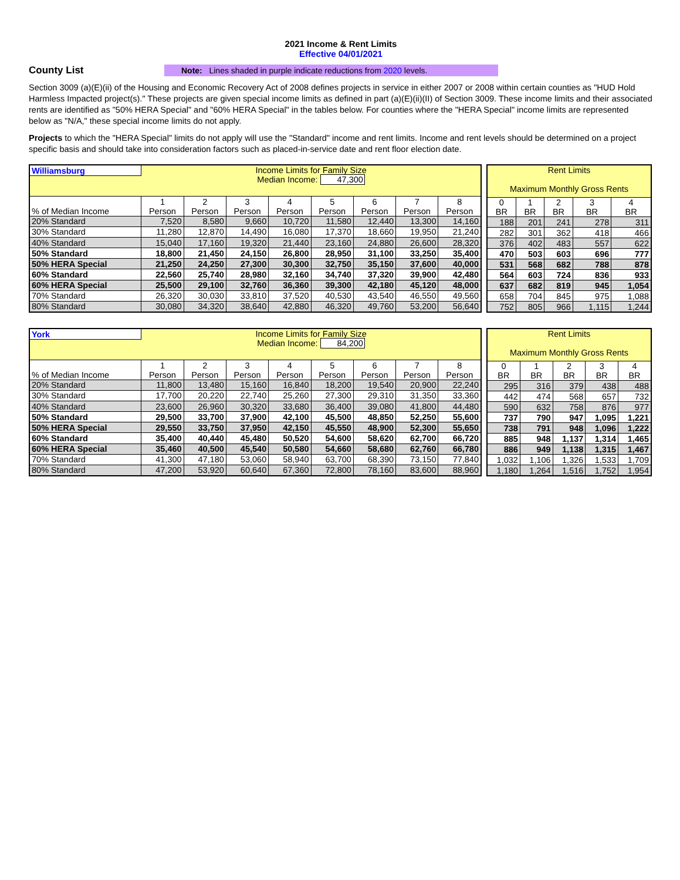2021 Income & Rent Limits
Effective 04/01/2021
County List
Note: Lines shaded in purple indicate reductions from 2020 levels.
Section 3009 (a)(E)(ii) of the Housing and Economic Recovery Act of 2008 defines projects in service in either 2007 or 2008 within certain counties as "HUD Hold Harmless Impacted project(s)." These projects are given special income limits as defined in part (a)(E)(ii)(II) of Section 3009. These income limits and their associated rents are identified as "50% HERA Special" and "60% HERA Special" in the tables below. For counties where the "HERA Special" income limits are represented below as "N/A," these special income limits do not apply.
Projects to which the "HERA Special" limits do not apply will use the "Standard" income and rent limits. Income and rent levels should be determined on a project specific basis and should take into consideration factors such as placed-in-service date and rent floor election date.
| Williamsburg | Income Limits for Family Size Median Income: 47,300 | | | | | | | |
| % of Median Income | 1 Person | 2 Person | 3 Person | 4 Person | 5 Person | 6 Person | 7 Person | 8 Person |
| 20% Standard | 7,520 | 8,580 | 9,660 | 10,720 | 11,580 | 12,440 | 13,300 | 14,160 |
| 30% Standard | 11,280 | 12,870 | 14,490 | 16,080 | 17,370 | 18,660 | 19,950 | 21,240 |
| 40% Standard | 15,040 | 17,160 | 19,320 | 21,440 | 23,160 | 24,880 | 26,600 | 28,320 |
| 50% Standard | 18,800 | 21,450 | 24,150 | 26,800 | 28,950 | 31,100 | 33,250 | 35,400 |
| 50% HERA Special | 21,250 | 24,250 | 27,300 | 30,300 | 32,750 | 35,150 | 37,600 | 40,000 |
| 60% Standard | 22,560 | 25,740 | 28,980 | 32,160 | 34,740 | 37,320 | 39,900 | 42,480 |
| 60% HERA Special | 25,500 | 29,100 | 32,760 | 36,360 | 39,300 | 42,180 | 45,120 | 48,000 |
| 70% Standard | 26,320 | 30,030 | 33,810 | 37,520 | 40,530 | 43,540 | 46,550 | 49,560 |
| 80% Standard | 30,080 | 34,320 | 38,640 | 42,880 | 46,320 | 49,760 | 53,200 | 56,640 |
| Rent Limits Maximum Monthly Gross Rents | | | | |
| 0 BR | 1 BR | 2 BR | 3 BR | 4 BR |
| 188 | 201 | 241 | 278 | 311 |
| 282 | 301 | 362 | 418 | 466 |
| 376 | 402 | 483 | 557 | 622 |
| 470 | 503 | 603 | 696 | 777 |
| 531 | 568 | 682 | 788 | 878 |
| 564 | 603 | 724 | 836 | 933 |
| 637 | 682 | 819 | 945 | 1,054 |
| 658 | 704 | 845 | 975 | 1,088 |
| 752 | 805 | 966 | 1,115 | 1,244 |
| York | Income Limits for Family Size Median Income: 84,200 | | | | | | | |
| % of Median Income | 1 Person | 2 Person | 3 Person | 4 Person | 5 Person | 6 Person | 7 Person | 8 Person |
| 20% Standard | 11,800 | 13,480 | 15,160 | 16,840 | 18,200 | 19,540 | 20,900 | 22,240 |
| 30% Standard | 17,700 | 20,220 | 22,740 | 25,260 | 27,300 | 29,310 | 31,350 | 33,360 |
| 40% Standard | 23,600 | 26,960 | 30,320 | 33,680 | 36,400 | 39,080 | 41,800 | 44,480 |
| 50% Standard | 29,500 | 33,700 | 37,900 | 42,100 | 45,500 | 48,850 | 52,250 | 55,600 |
| 50% HERA Special | 29,550 | 33,750 | 37,950 | 42,150 | 45,550 | 48,900 | 52,300 | 55,650 |
| 60% Standard | 35,400 | 40,440 | 45,480 | 50,520 | 54,600 | 58,620 | 62,700 | 66,720 |
| 60% HERA Special | 35,460 | 40,500 | 45,540 | 50,580 | 54,660 | 58,680 | 62,760 | 66,780 |
| 70% Standard | 41,300 | 47,180 | 53,060 | 58,940 | 63,700 | 68,390 | 73,150 | 77,840 |
| 80% Standard | 47,200 | 53,920 | 60,640 | 67,360 | 72,800 | 78,160 | 83,600 | 88,960 |
| Rent Limits Maximum Monthly Gross Rents | | | | |
| 0 BR | 1 BR | 2 BR | 3 BR | 4 BR |
| 295 | 316 | 379 | 438 | 488 |
| 442 | 474 | 568 | 657 | 732 |
| 590 | 632 | 758 | 876 | 977 |
| 737 | 790 | 947 | 1,095 | 1,221 |
| 738 | 791 | 948 | 1,096 | 1,222 |
| 885 | 948 | 1,137 | 1,314 | 1,465 |
| 886 | 949 | 1,138 | 1,315 | 1,467 |
| 1,032 | 1,106 | 1,326 | 1,533 | 1,709 |
| 1,180 | 1,264 | 1,516 | 1,752 | 1,954 |